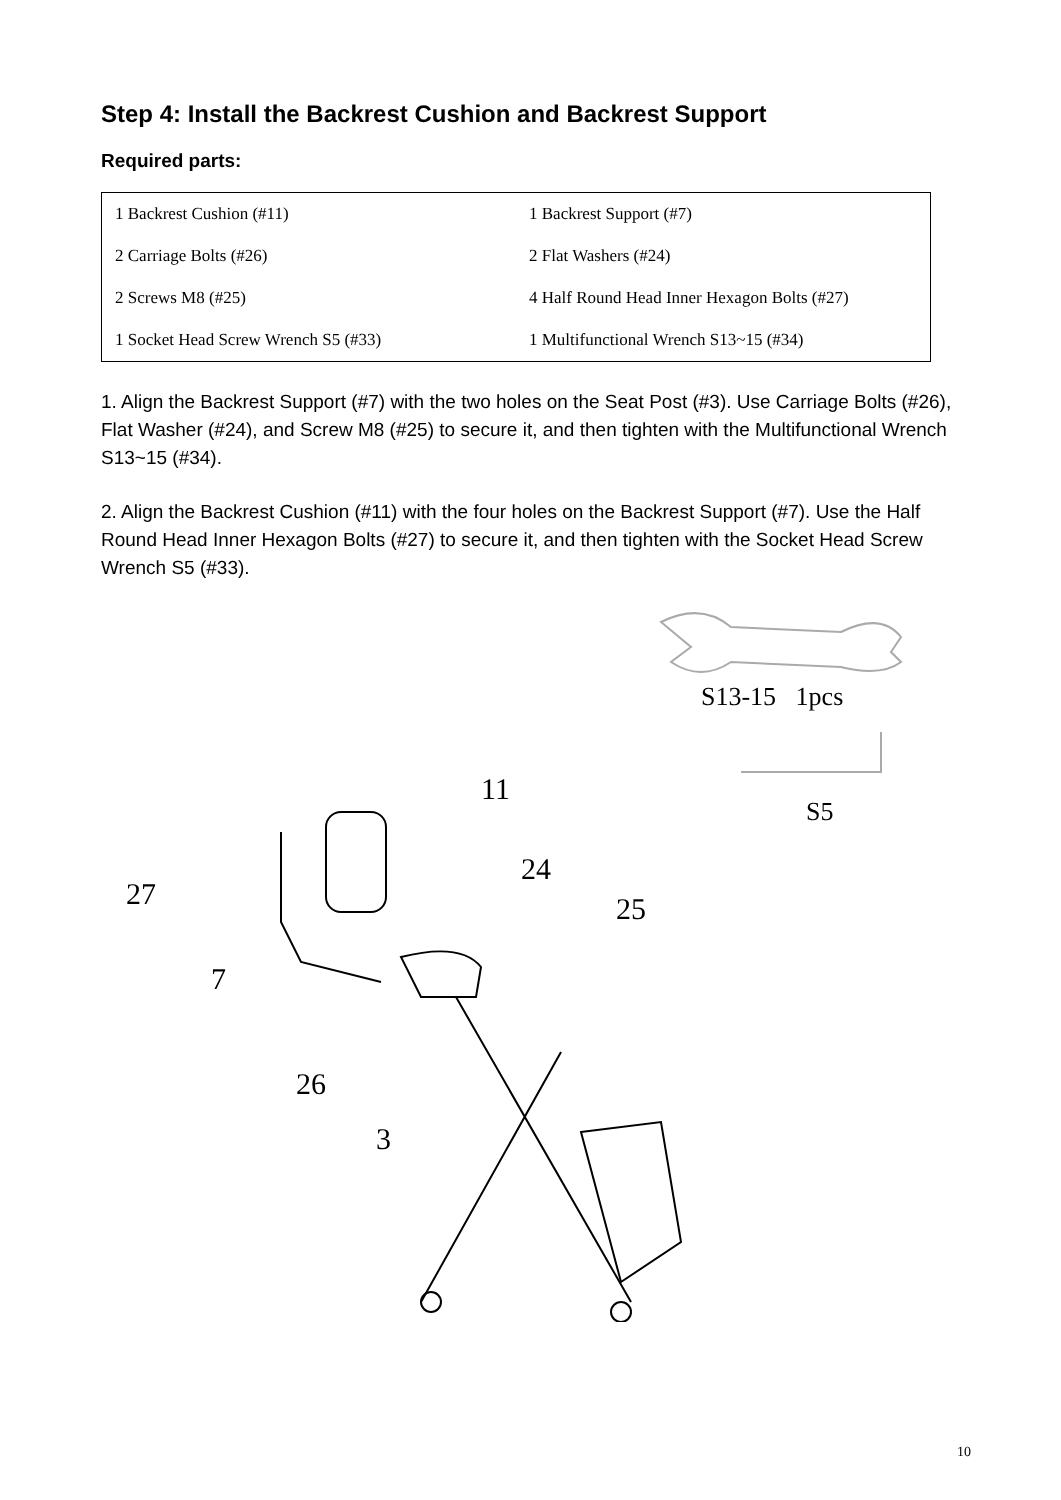Step 4: Install the Backrest Cushion and Backrest Support
Required parts:
| 1 Backrest Cushion (#11) | 1 Backrest Support (#7) |
| 2 Carriage Bolts (#26) | 2 Flat Washers (#24) |
| 2 Screws M8 (#25) | 4 Half Round Head Inner Hexagon Bolts (#27) |
| 1 Socket Head Screw Wrench S5 (#33) | 1 Multifunctional Wrench S13~15 (#34) |
1. Align the Backrest Support (#7) with the two holes on the Seat Post (#3). Use Carriage Bolts (#26), Flat Washer (#24), and Screw M8 (#25) to secure it, and then tighten with the Multifunctional Wrench S13~15 (#34).
2. Align the Backrest Cushion (#11) with the four holes on the Backrest Support (#7). Use the Half Round Head Inner Hexagon Bolts (#27) to secure it, and then tighten with the Socket Head Screw Wrench S5 (#33).
S13-15 1pcs
S5
11
24
25
27
7
26
3
10